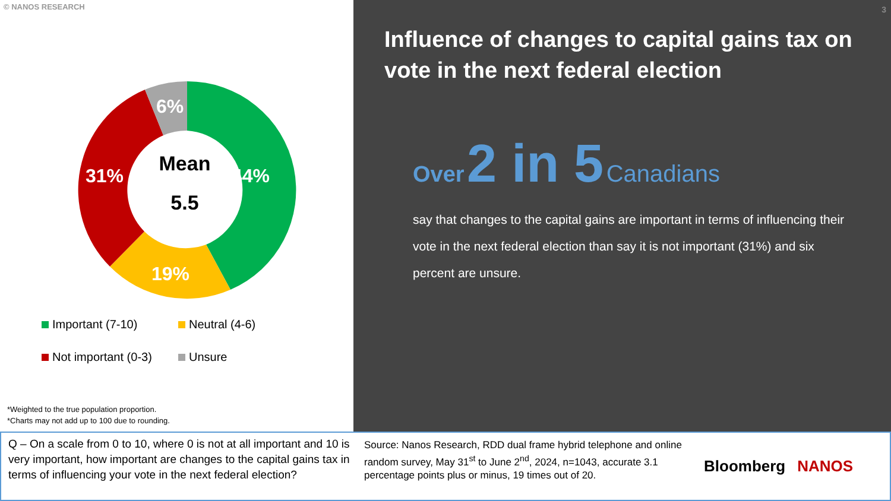© NANOS RESEARCH
44%
19%
31%
6%
Mean
5.5
Important (7-10)
Neutral (4-6)
Not important (0-3)
Unsure
*Weighted to the true population proportion.
*Charts may not add up to 100 due to rounding.
3
Influence of changes to capital gains tax on vote in the next federal election
Over 2 in 5 Canadians
say that changes to the capital gains are important in terms of influencing their vote in the next federal election than say it is not important (31%) and six percent are unsure.
Q – On a scale from 0 to 10, where 0 is not at all important and 10 is very important, how important are changes to the capital gains tax in terms of influencing your vote in the next federal election?
Source: Nanos Research, RDD dual frame hybrid telephone and online random survey, May 31<sup>st</sup> to June 2<sup>nd</sup>, 2024, n=1043, accurate 3.1 percentage points plus or minus, 19 times out of 20.
Bloomberg NANOS